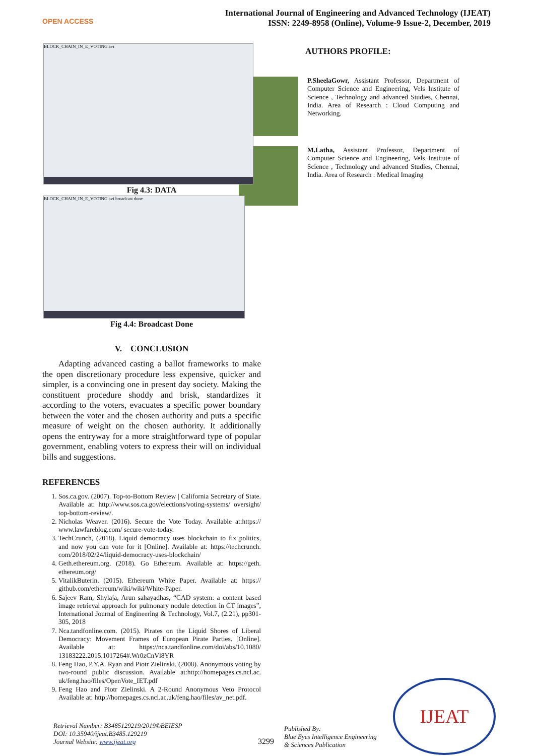OPEN ACCESS
International Journal of Engineering and Advanced Technology (IJEAT)
ISSN: 2249-8958 (Online), Volume-9 Issue-2, December, 2019
BLOCK_CHAIN_IN_E_VOTING.avi
Fig 4.3: DATA
BLOCK_CHAIN_IN_E_VOTING.avi broadcast done
Fig 4.4: Broadcast Done
V. CONCLUSION
Adapting advanced casting a ballot frameworks to make the open discretionary procedure less expensive, quicker and simpler, is a convincing one in present day society. Making the constituent procedure shoddy and brisk, standardizes it according to the voters, evacuates a specific power boundary between the voter and the chosen authority and puts a specific measure of weight on the chosen authority. It additionally opens the entryway for a more straightforward type of popular government, enabling voters to express their will on individual bills and suggestions.
REFERENCES
1. Sos.ca.gov. (2007). Top-to-Bottom Review | California Secretary of State. Available at: http://www.sos.ca.gov/elections/voting-systems/ oversight/ top-bottom-review/.
2. Nicholas Weaver. (2016). Secure the Vote Today. Available at:https:// www.lawfareblog.com/ secure-vote-today.
3. TechCrunch, (2018). Liquid democracy uses blockchain to fix politics, and now you can vote for it [Online]. Available at: https://techcrunch. com/2018/02/24/liquid-democracy-uses-blockchain/
4. Geth.ethereum.org. (2018). Go Ethereum. Available at: https://geth. ethereum.org/
5. VitalikButerin. (2015). Ethereum White Paper. Available at: https:// github.com/ethereum/wiki/wiki/White-Paper.
6. Sajeev Ram, Shylaja, Arun sahayadhas, “CAD system: a content based image retrieval approach for pulmonary nodule detection in CT images”, International Journal of Engineering & Technology, Vol.7, (2.21), pp301-305, 2018
7. Nca.tandfonline.com. (2015). Pirates on the Liquid Shores of Liberal Democracy: Movement Frames of European Pirate Parties. [Online]. Available at: https://nca.tandfonline.com/doi/abs/10.1080/ 13183222.2015.1017264#.Wr0zCnVl8YR
8. Feng Hao, P.Y.A. Ryan and Piotr Zielinski. (2008). Anonymous voting by two-round public discussion. Available at:http://homepages.cs.ncl.ac. uk/feng.hao/files/OpenVote_IET.pdf
9. Feng Hao and Piotr Zielinski. A 2-Round Anonymous Veto Protocol Available at: http://homepages.cs.ncl.ac.uk/feng.hao/files/av_net.pdf.
AUTHORS PROFILE:
P.SheelaGowr, Assistant Professor, Department of Computer Science and Engineering, Vels Institute of Science , Technology and advanced Studies, Chennai, India. Area of Research : Cloud Computing and Networking.
M.Latha, Assistant Professor, Department of Computer Science and Engineering, Vels Institute of Science , Technology and advanced Studies, Chennai, India. Area of Research : Medical Imaging
Retrieval Number: B3485129219/2019©BEIESP
DOI: 10.35940/ijeat.B3485.129219
Journal Website: www.ijeat.org
3299
Published By:
Blue Eyes Intelligence Engineering
& Sciences Publication
IJEAT